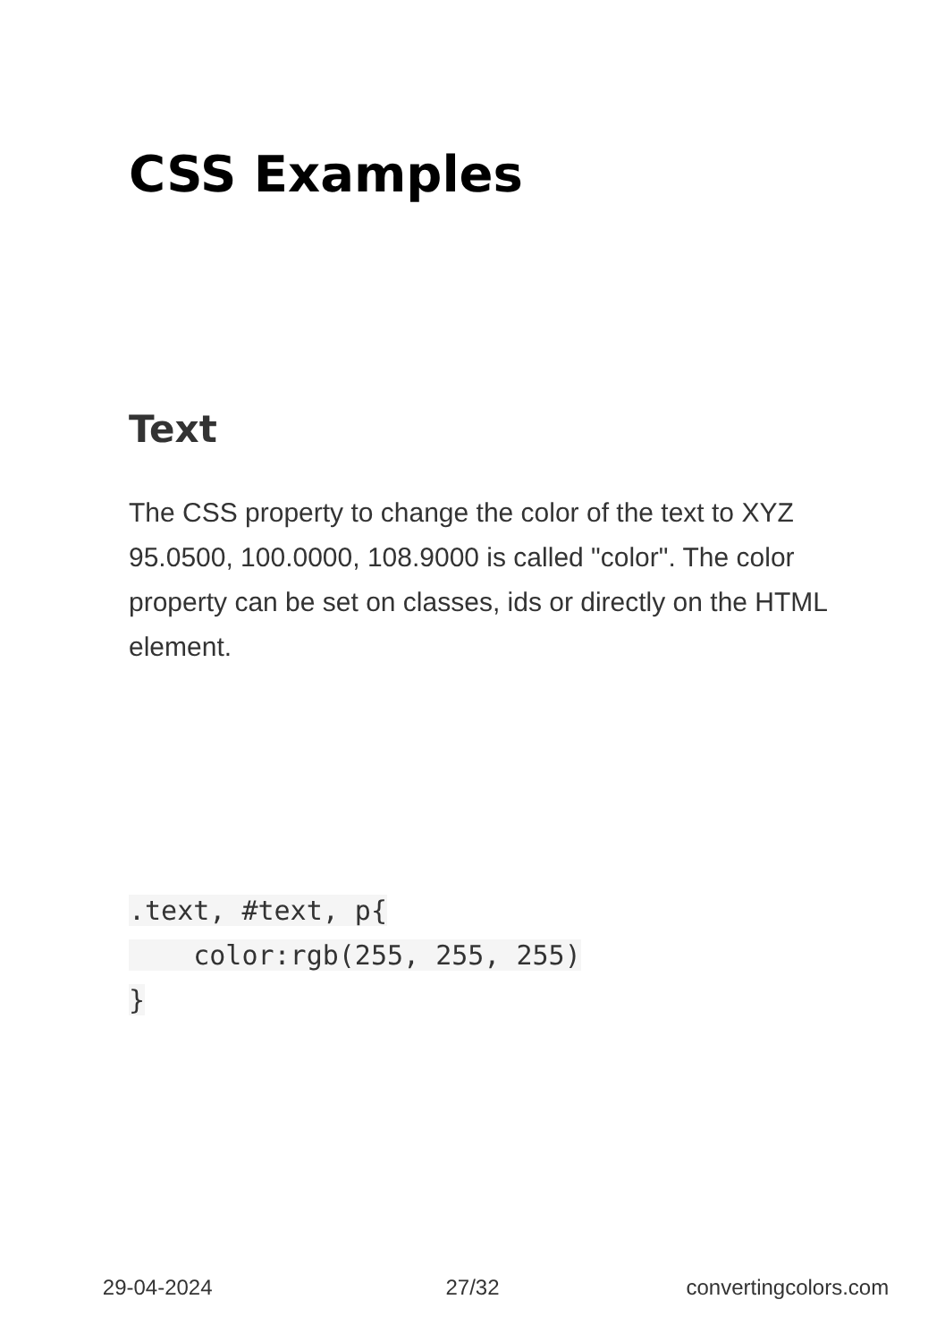CSS Examples
Text
The CSS property to change the color of the text to XYZ 95.0500, 100.0000, 108.9000 is called "color". The color property can be set on classes, ids or directly on the HTML element.
.text, #text, p{
    color:rgb(255, 255, 255)
}
29-04-2024 27/32 convertingcolors.com